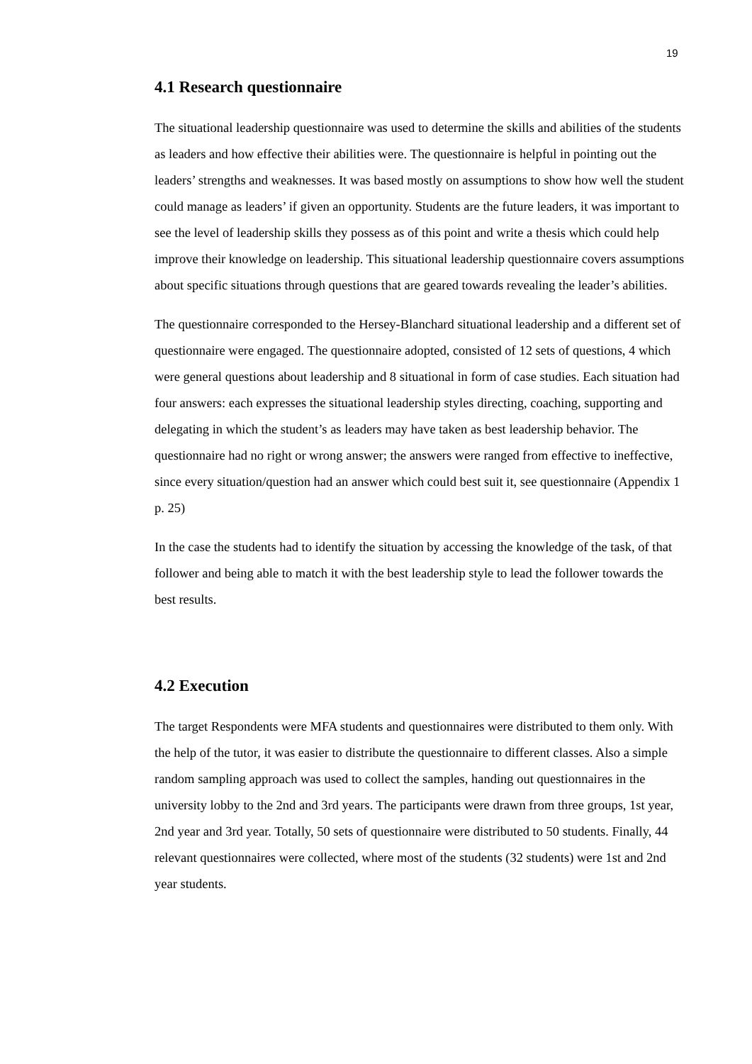19
4.1 Research questionnaire
The situational leadership questionnaire was used to determine the skills and abilities of the students as leaders and how effective their abilities were. The questionnaire is helpful in pointing out the leaders’ strengths and weaknesses. It was based mostly on assumptions to show how well the student could manage as leaders’ if given an opportunity. Students are the future leaders, it was important to see the level of leadership skills they possess as of this point and write a thesis which could help improve their knowledge on leadership. This situational leadership questionnaire covers assumptions about specific situations through questions that are geared towards revealing the leader’s abilities.
The questionnaire corresponded to the Hersey-Blanchard situational leadership and a different set of questionnaire were engaged. The questionnaire adopted, consisted of 12 sets of questions, 4 which were general questions about leadership and 8 situational in form of case studies. Each situation had four answers: each expresses the situational leadership styles directing, coaching, supporting and delegating in which the student’s as leaders may have taken as best leadership behavior. The questionnaire had no right or wrong answer; the answers were ranged from effective to ineffective, since every situation/question had an answer which could best suit it, see questionnaire (Appendix 1 p. 25)
In the case the students had to identify the situation by accessing the knowledge of the task, of that follower and being able to match it with the best leadership style to lead the follower towards the best results.
4.2 Execution
The target Respondents were MFA students and questionnaires were distributed to them only. With the help of the tutor, it was easier to distribute the questionnaire to different classes. Also a simple random sampling approach was used to collect the samples, handing out questionnaires in the university lobby to the 2nd and 3rd years. The participants were drawn from three groups, 1st year, 2nd year and 3rd year. Totally, 50 sets of questionnaire were distributed to 50 students. Finally, 44 relevant questionnaires were collected, where most of the students (32 students) were 1st and 2nd year students.